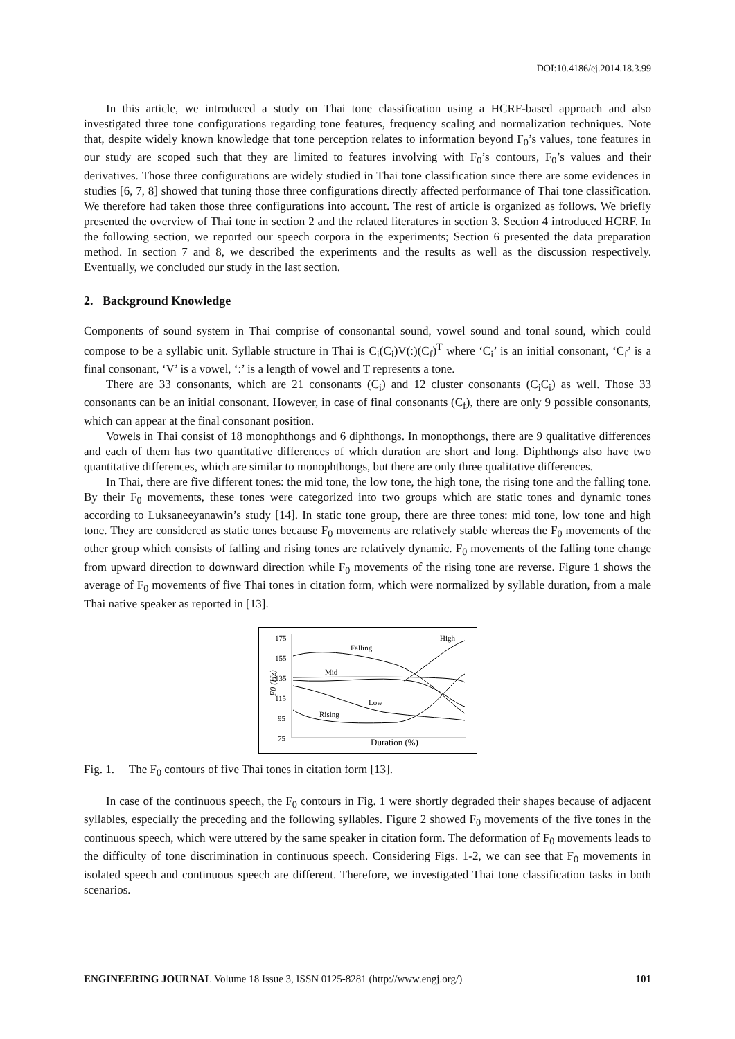DOI:10.4186/ej.2014.18.3.99
In this article, we introduced a study on Thai tone classification using a HCRF-based approach and also investigated three tone configurations regarding tone features, frequency scaling and normalization techniques. Note that, despite widely known knowledge that tone perception relates to information beyond F<sub>0</sub>’s values, tone features in our study are scoped such that they are limited to features involving with F<sub>0</sub>’s contours, F<sub>0</sub>’s values and their derivatives. Those three configurations are widely studied in Thai tone classification since there are some evidences in studies [6, 7, 8] showed that tuning those three configurations directly affected performance of Thai tone classification. We therefore had taken those three configurations into account. The rest of article is organized as follows. We briefly presented the overview of Thai tone in section 2 and the related literatures in section 3. Section 4 introduced HCRF. In the following section, we reported our speech corpora in the experiments; Section 6 presented the data preparation method. In section 7 and 8, we described the experiments and the results as well as the discussion respectively. Eventually, we concluded our study in the last section.
2. Background Knowledge
Components of sound system in Thai comprise of consonantal sound, vowel sound and tonal sound, which could compose to be a syllabic unit. Syllable structure in Thai is C<sub>i</sub>(C<sub>i</sub>)V(:)(C<sub>f</sub>)<sup>T</sup> where ‘C<sub>i</sub>’ is an initial consonant, ‘C<sub>f</sub>’ is a final consonant, ‘V’ is a vowel, ‘:’ is a length of vowel and T represents a tone.
There are 33 consonants, which are 21 consonants (C<sub>i</sub>) and 12 cluster consonants (C<sub>i</sub>C<sub>i</sub>) as well. Those 33 consonants can be an initial consonant. However, in case of final consonants (C<sub>f</sub>), there are only 9 possible consonants, which can appear at the final consonant position.
Vowels in Thai consist of 18 monophthongs and 6 diphthongs. In monopthongs, there are 9 qualitative differences and each of them has two quantitative differences of which duration are short and long. Diphthongs also have two quantitative differences, which are similar to monophthongs, but there are only three qualitative differences.
In Thai, there are five different tones: the mid tone, the low tone, the high tone, the rising tone and the falling tone. By their F<sub>0</sub> movements, these tones were categorized into two groups which are static tones and dynamic tones according to Luksaneeyanawin’s study [14]. In static tone group, there are three tones: mid tone, low tone and high tone. They are considered as static tones because F<sub>0</sub> movements are relatively stable whereas the F<sub>0</sub> movements of the other group which consists of falling and rising tones are relatively dynamic. F<sub>0</sub> movements of the falling tone change from upward direction to downward direction while F<sub>0</sub> movements of the rising tone are reverse. Figure 1 shows the average of F<sub>0</sub> movements of five Thai tones in citation form, which were normalized by syllable duration, from a male Thai native speaker as reported in [13].
175
155
135
115
95
75
F0 (Hz)
Falling
High
Mid
Low
Rising
Duration (%)
Fig. 1. The F<sub>0</sub> contours of five Thai tones in citation form [13].
In case of the continuous speech, the F<sub>0</sub> contours in Fig. 1 were shortly degraded their shapes because of adjacent syllables, especially the preceding and the following syllables. Figure 2 showed F<sub>0</sub> movements of the five tones in the continuous speech, which were uttered by the same speaker in citation form. The deformation of F<sub>0</sub> movements leads to the difficulty of tone discrimination in continuous speech. Considering Figs. 1-2, we can see that F<sub>0</sub> movements in isolated speech and continuous speech are different. Therefore, we investigated Thai tone classification tasks in both scenarios.
ENGINEERING JOURNAL Volume 18 Issue 3, ISSN 0125-8281 (http://www.engj.org/) 101